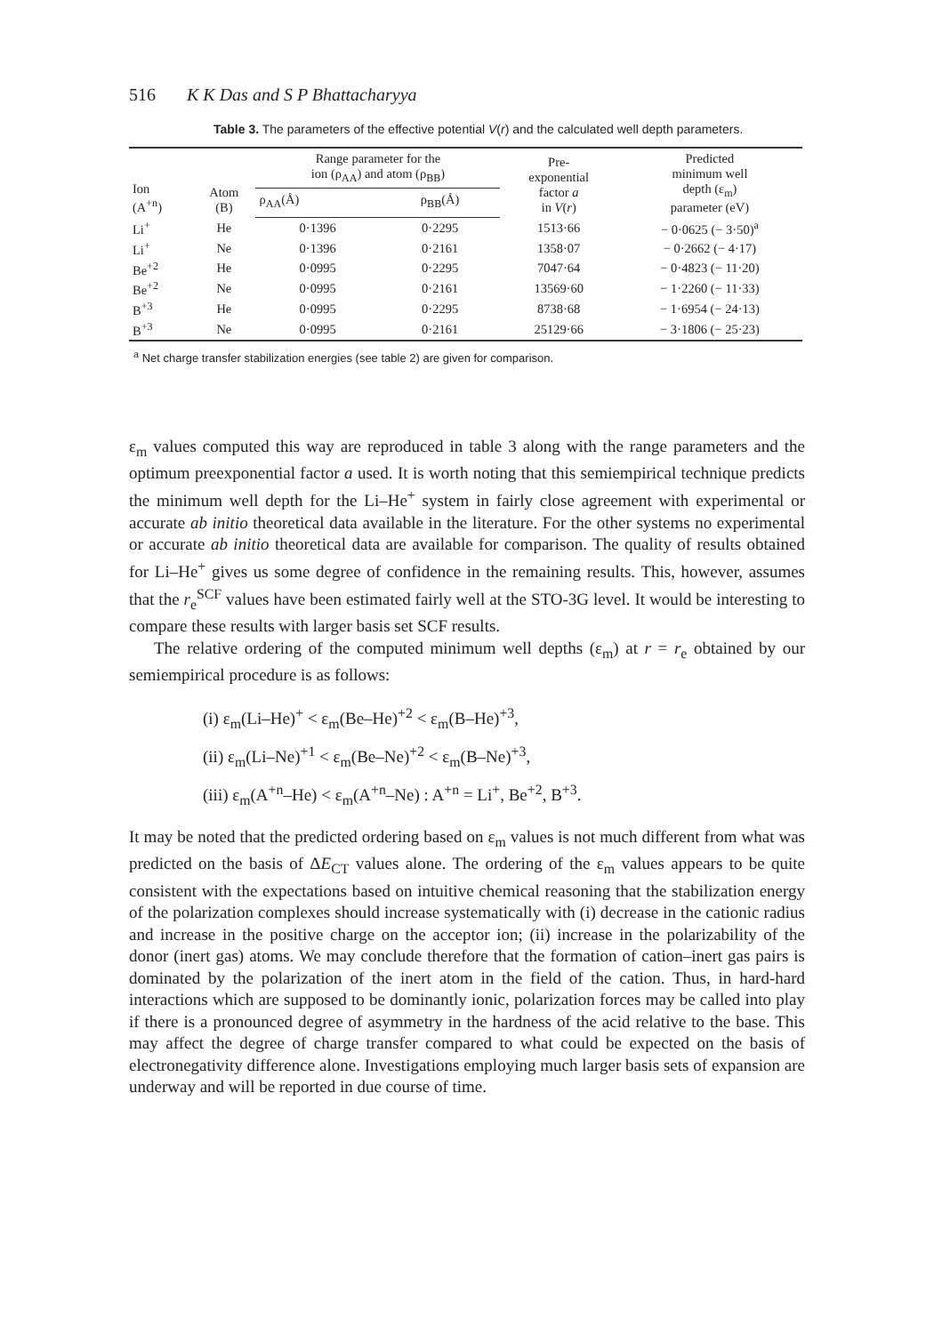516 K K Das and S P Bhattacharyya
Table 3. The parameters of the effective potential V(r) and the calculated well depth parameters.
| Ion (A<sup>+n</sup>) | Atom (B) | Range parameter for the ion (ρ<sub>AA</sub>) and atom (ρ<sub>BB</sub>) | | Pre- exponential factor a in V ( r ) | Predicted minimum well depth (ε<sub>m</sub>) parameter (eV) |
| --- | --- | --- | --- | --- | --- |
| | | ρ<sub>AA</sub>(Å) | ρ<sub>BB</sub>(Å) | | |
| Li<sup>+</sup> | He | 0·1396 | 0·2295 | 1513·66 | − 0·0625 (− 3·50)<sup>a</sup> |
| Li<sup>+</sup> | Ne | 0·1396 | 0·2161 | 1358·07 | − 0·2662 (− 4·17) |
| Be<sup>+2</sup> | He | 0·0995 | 0·2295 | 7047·64 | − 0·4823 (− 11·20) |
| Be<sup>+2</sup> | Ne | 0·0995 | 0·2161 | 13569·60 | − 1·2260 (− 11·33) |
| B<sup>+3</sup> | He | 0·0995 | 0·2295 | 8738·68 | − 1·6954 (− 24·13) |
| B<sup>+3</sup> | Ne | 0·0995 | 0·2161 | 25129·66 | − 3·1806 (− 25·23) |
<sup>a</sup> Net charge transfer stabilization energies (see table 2) are given for comparison.
ε<sub>m</sub> values computed this way are reproduced in table 3 along with the range parameters and the optimum preexponential factor a used. It is worth noting that this semiempirical technique predicts the minimum well depth for the Li–He<sup>+</sup> system in fairly close agreement with experimental or accurate ab initio theoretical data available in the literature. For the other systems no experimental or accurate ab initio theoretical data are available for comparison. The quality of results obtained for Li–He<sup>+</sup> gives us some degree of confidence in the remaining results. This, however, assumes that the r<sub>e</sub><sup>SCF</sup> values have been estimated fairly well at the STO-3G level. It would be interesting to compare these results with larger basis set SCF results.
The relative ordering of the computed minimum well depths (ε<sub>m</sub>) at r = r<sub>e</sub> obtained by our semiempirical procedure is as follows:
(i) ε<sub>m</sub>(Li–He)<sup>+</sup> < ε<sub>m</sub>(Be–He)<sup>+2</sup> < ε<sub>m</sub>(B–He)<sup>+3</sup>,
(ii) ε<sub>m</sub>(Li–Ne)<sup>+1</sup> < ε<sub>m</sub>(Be–Ne)<sup>+2</sup> < ε<sub>m</sub>(B–Ne)<sup>+3</sup>,
(iii) ε<sub>m</sub>(A<sup>+n</sup>–He) < ε<sub>m</sub>(A<sup>+n</sup>–Ne) : A<sup>+n</sup> = Li<sup>+</sup>, Be<sup>+2</sup>, B<sup>+3</sup>.
It may be noted that the predicted ordering based on ε<sub>m</sub> values is not much different from what was predicted on the basis of ΔE<sub>CT</sub> values alone. The ordering of the ε<sub>m</sub> values appears to be quite consistent with the expectations based on intuitive chemical reasoning that the stabilization energy of the polarization complexes should increase systematically with (i) decrease in the cationic radius and increase in the positive charge on the acceptor ion; (ii) increase in the polarizability of the donor (inert gas) atoms. We may conclude therefore that the formation of cation–inert gas pairs is dominated by the polarization of the inert atom in the field of the cation. Thus, in hard-hard interactions which are supposed to be dominantly ionic, polarization forces may be called into play if there is a pronounced degree of asymmetry in the hardness of the acid relative to the base. This may affect the degree of charge transfer compared to what could be expected on the basis of electronegativity difference alone. Investigations employing much larger basis sets of expansion are underway and will be reported in due course of time.